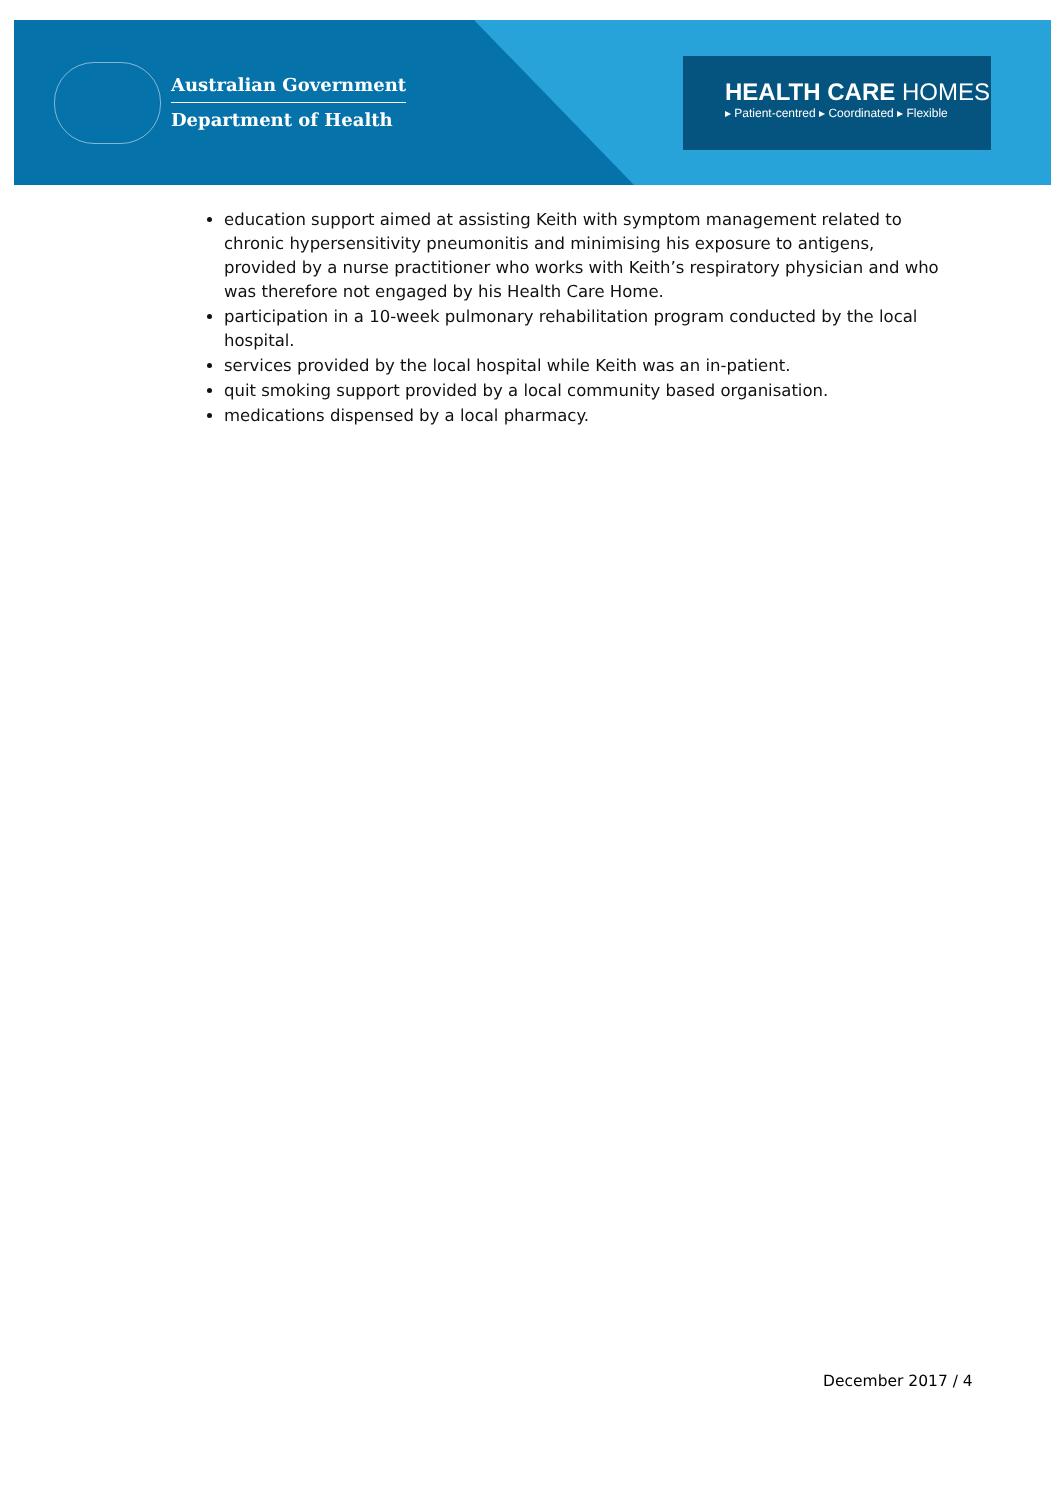Australian Government
Department of Health
HEALTH CARE HOMES
▸ Patient-centred ▸ Coordinated ▸ Flexible
education support aimed at assisting Keith with symptom management related to chronic hypersensitivity pneumonitis and minimising his exposure to antigens, provided by a nurse practitioner who works with Keith’s respiratory physician and who was therefore not engaged by his Health Care Home.
participation in a 10-week pulmonary rehabilitation program conducted by the local hospital.
services provided by the local hospital while Keith was an in-patient.
quit smoking support provided by a local community based organisation.
medications dispensed by a local pharmacy.
December 2017 / 4